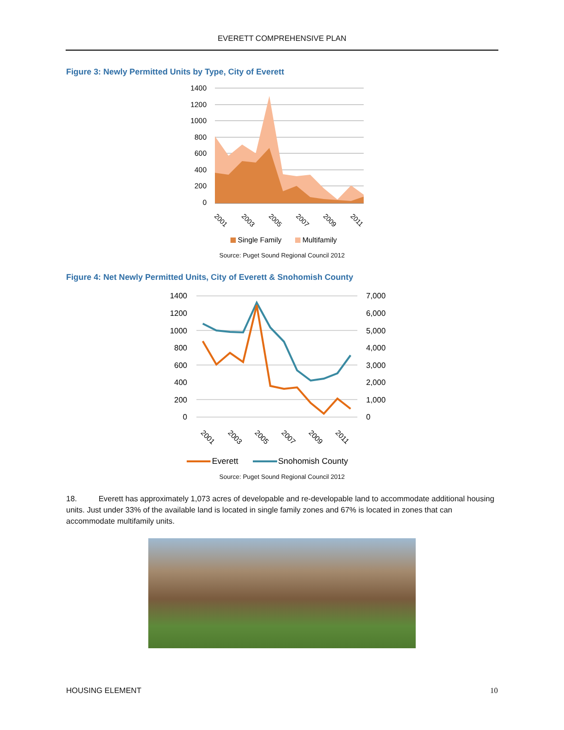EVERETT COMPREHENSIVE PLAN
Figure 3: Newly Permitted Units by Type, City of Everett
1400
1200
1000
800
600
400
200
0
2001
2003
2005
2007
2009
2011
Single Family
Multifamily
Source: Puget Sound Regional Council 2012
Figure 4: Net Newly Permitted Units, City of Everett & Snohomish County
1400
1200
1000
800
600
400
200
0
7,000
6,000
5,000
4,000
3,000
2,000
1,000
0
2001
2003
2005
2007
2009
2011
Everett
Snohomish County
Source: Puget Sound Regional Council 2012
18. Everett has approximately 1,073 acres of developable and re-developable land to accommodate additional housing units. Just under 33% of the available land is located in single family zones and 67% is located in zones that can accommodate multifamily units.
HOUSING ELEMENT 10